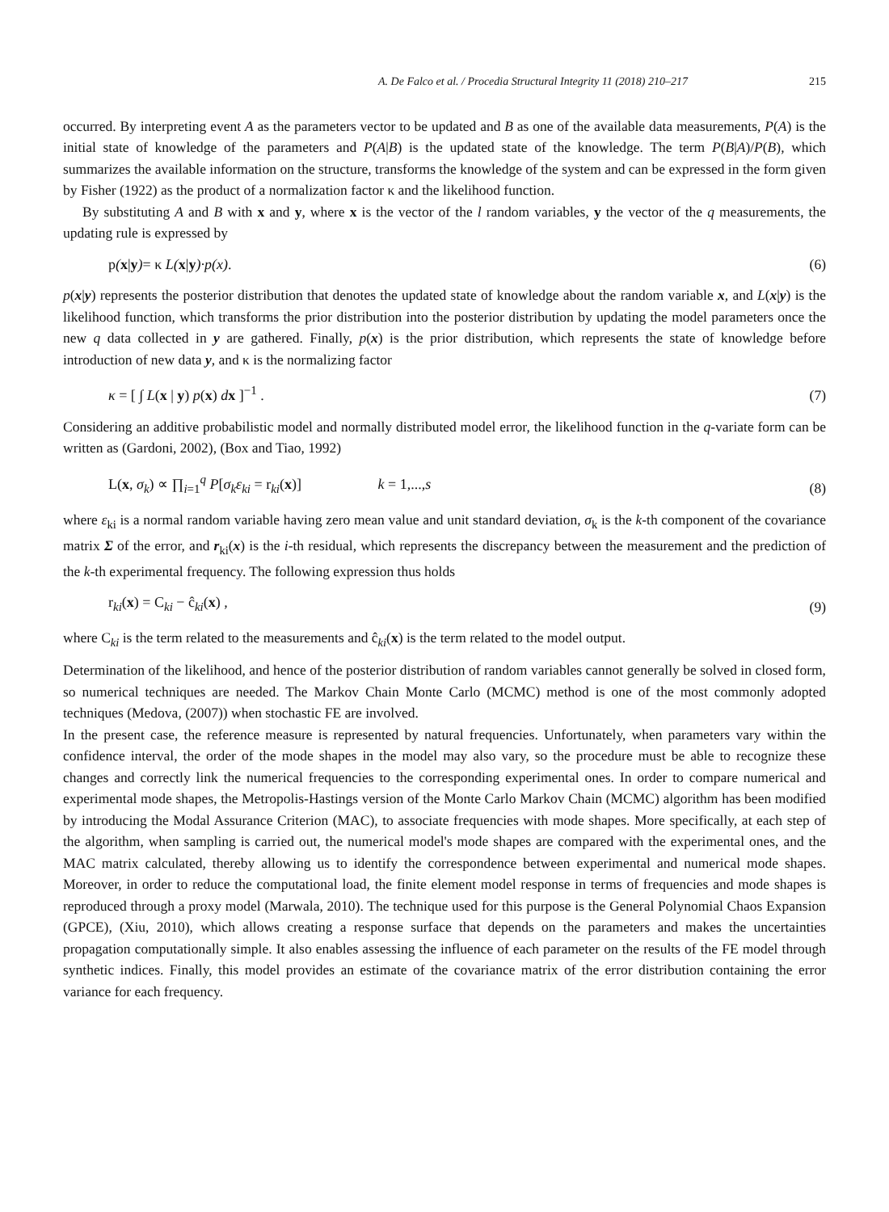A. De Falco et al. / Procedia Structural Integrity 11 (2018) 210–217 215
occurred. By interpreting event A as the parameters vector to be updated and B as one of the available data measurements, P(A) is the initial state of knowledge of the parameters and P(A|B) is the updated state of the knowledge. The term P(B|A)/P(B), which summarizes the available information on the structure, transforms the knowledge of the system and can be expressed in the form given by Fisher (1922) as the product of a normalization factor κ and the likelihood function.
By substituting A and B with x and y, where x is the vector of the l random variables, y the vector of the q measurements, the updating rule is expressed by
p(x|y)= κ L(x|y)·p(x). (6)
p(x|y) represents the posterior distribution that denotes the updated state of knowledge about the random variable x, and L(x|y) is the likelihood function, which transforms the prior distribution into the posterior distribution by updating the model parameters once the new q data collected in y are gathered. Finally, p(x) is the prior distribution, which represents the state of knowledge before introduction of new data y, and κ is the normalizing factor
κ = [ ∫ L(x | y) p(x) dx ]<sup>−1</sup> . (7)
Considering an additive probabilistic model and normally distributed model error, the likelihood function in the q-variate form can be written as (Gardoni, 2002), (Box and Tiao, 1992)
L(x, σ<sub>k</sub>) ∝ ∏<sub>i=1</sub><sup>q</sup> P[σ<sub>k</sub>ε<sub>ki</sub> = r<sub>ki</sub>(x)] k = 1,...,s (8)
where ε<sub>ki</sub> is a normal random variable having zero mean value and unit standard deviation, σ<sub>k</sub> is the k-th component of the covariance matrix Σ of the error, and r<sub>ki</sub>(x) is the i-th residual, which represents the discrepancy between the measurement and the prediction of the k-th experimental frequency. The following expression thus holds
r<sub>ki</sub>(x) = C<sub>ki</sub> − ĉ<sub>ki</sub>(x) , (9)
where C<sub>ki</sub> is the term related to the measurements and ĉ<sub>ki</sub>(x) is the term related to the model output.
Determination of the likelihood, and hence of the posterior distribution of random variables cannot generally be solved in closed form, so numerical techniques are needed. The Markov Chain Monte Carlo (MCMC) method is one of the most commonly adopted techniques (Medova, (2007)) when stochastic FE are involved.
In the present case, the reference measure is represented by natural frequencies. Unfortunately, when parameters vary within the confidence interval, the order of the mode shapes in the model may also vary, so the procedure must be able to recognize these changes and correctly link the numerical frequencies to the corresponding experimental ones. In order to compare numerical and experimental mode shapes, the Metropolis-Hastings version of the Monte Carlo Markov Chain (MCMC) algorithm has been modified by introducing the Modal Assurance Criterion (MAC), to associate frequencies with mode shapes. More specifically, at each step of the algorithm, when sampling is carried out, the numerical model's mode shapes are compared with the experimental ones, and the MAC matrix calculated, thereby allowing us to identify the correspondence between experimental and numerical mode shapes. Moreover, in order to reduce the computational load, the finite element model response in terms of frequencies and mode shapes is reproduced through a proxy model (Marwala, 2010). The technique used for this purpose is the General Polynomial Chaos Expansion (GPCE), (Xiu, 2010), which allows creating a response surface that depends on the parameters and makes the uncertainties propagation computationally simple. It also enables assessing the influence of each parameter on the results of the FE model through synthetic indices. Finally, this model provides an estimate of the covariance matrix of the error distribution containing the error variance for each frequency.